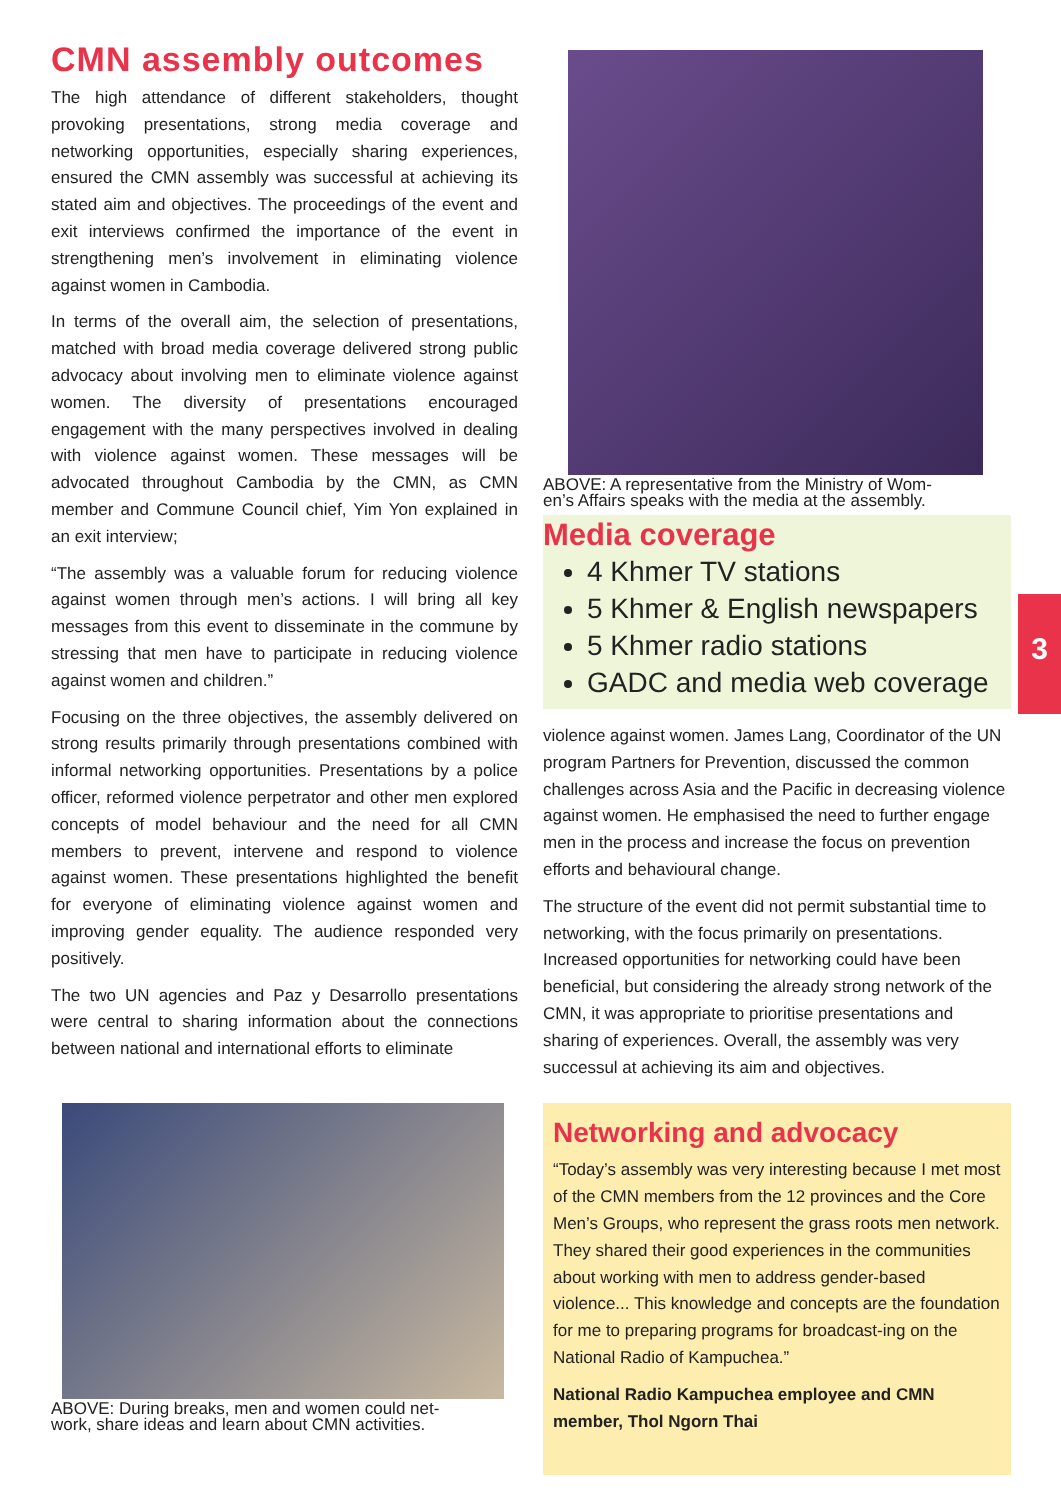CMN assembly outcomes
The high attendance of different stakeholders, thought provoking presentations, strong media coverage and networking opportunities, especially sharing experiences, ensured the CMN assembly was successful at achieving its stated aim and objectives. The proceedings of the event and exit interviews confirmed the importance of the event in strengthening men’s involvement in eliminating violence against women in Cambodia.
In terms of the overall aim, the selection of presentations, matched with broad media coverage delivered strong public advocacy about involving men to eliminate violence against women. The diversity of presentations encouraged engagement with the many perspectives involved in dealing with violence against women. These messages will be advocated throughout Cambodia by the CMN, as CMN member and Commune Council chief, Yim Yon explained in an exit interview;
“The assembly was a valuable forum for reducing violence against women through men’s actions. I will bring all key messages from this event to disseminate in the commune by stressing that men have to participate in reducing violence against women and children.”
Focusing on the three objectives, the assembly delivered on strong results primarily through presentations combined with informal networking opportunities. Presentations by a police officer, reformed violence perpetrator and other men explored concepts of model behaviour and the need for all CMN members to prevent, intervene and respond to violence against women. These presentations highlighted the benefit for everyone of eliminating violence against women and improving gender equality. The audience responded very positively.
The two UN agencies and Paz y Desarrollo presentations were central to sharing information about the connections between national and international efforts to eliminate
ABOVE: During breaks, men and women could net-
work, share ideas and learn about CMN activities.
ABOVE: A representative from the Ministry of Wom-
en’s Affairs speaks with the media at the assembly.
Media coverage
4 Khmer TV stations
5 Khmer & English newspapers
5 Khmer radio stations
GADC and media web coverage
violence against women. James Lang, Coordinator of the UN program Partners for Prevention, discussed the common challenges across Asia and the Pacific in decreasing violence against women. He emphasised the need to further engage men in the process and increase the focus on prevention efforts and behavioural change.
The structure of the event did not permit substantial time to networking, with the focus primarily on presentations. Increased opportunities for networking could have been beneficial, but considering the already strong network of the CMN, it was appropriate to prioritise presentations and sharing of experiences. Overall, the assembly was very successul at achieving its aim and objectives.
Networking and advocacy
“Today’s assembly was very interesting because I met most of the CMN members from the 12 provinces and the Core Men’s Groups, who represent the grass roots men network. They shared their good experiences in the communities about working with men to address gender-based violence... This knowledge and concepts are the foundation for me to preparing programs for broadcast-ing on the National Radio of Kampuchea.”
National Radio Kampuchea employee and CMN member, Thol Ngorn Thai
3